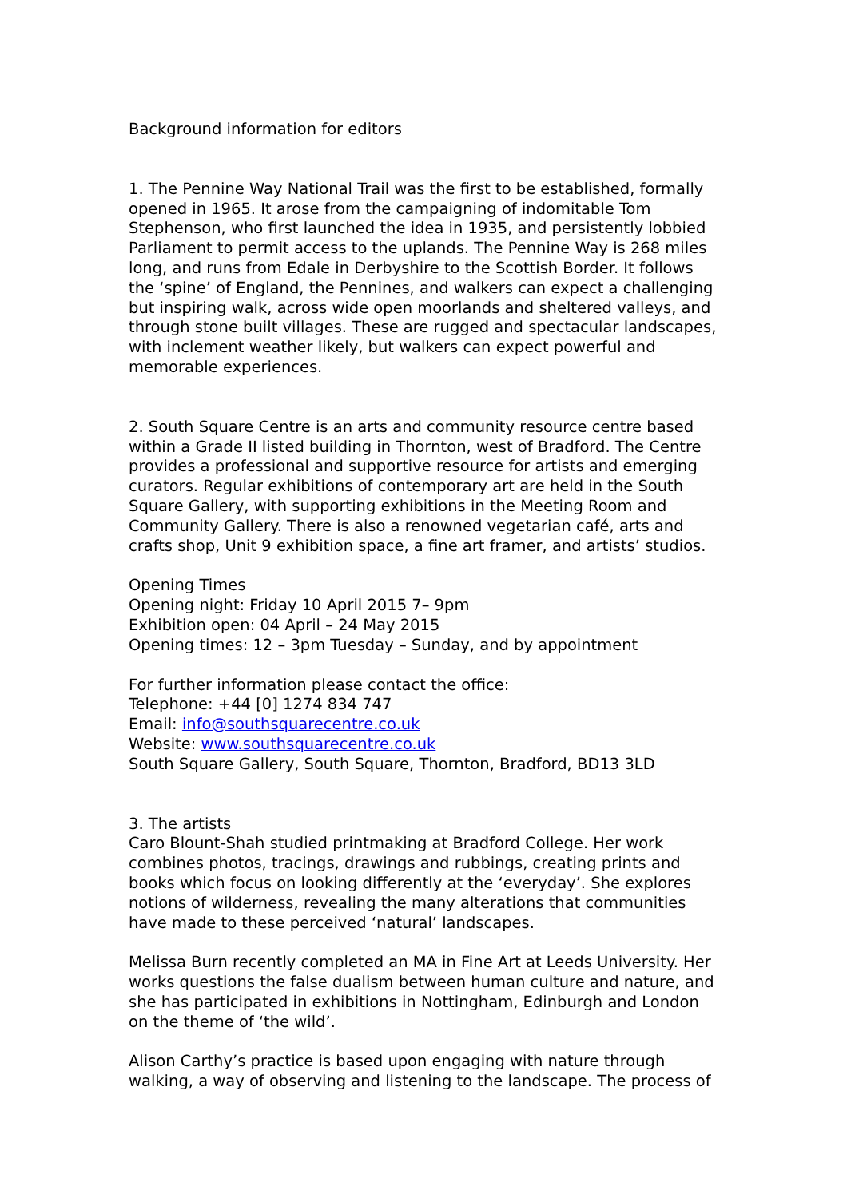Background information for editors
1. The Pennine Way National Trail was the first to be established, formally opened in 1965. It arose from the campaigning of indomitable Tom Stephenson, who first launched the idea in 1935, and persistently lobbied Parliament to permit access to the uplands. The Pennine Way is 268 miles long, and runs from Edale in Derbyshire to the Scottish Border. It follows the ‘spine’ of England, the Pennines, and walkers can expect a challenging but inspiring walk, across wide open moorlands and sheltered valleys, and through stone built villages. These are rugged and spectacular landscapes, with inclement weather likely, but walkers can expect powerful and memorable experiences.
2. South Square Centre is an arts and community resource centre based within a Grade II listed building in Thornton, west of Bradford. The Centre provides a professional and supportive resource for artists and emerging curators. Regular exhibitions of contemporary art are held in the South Square Gallery, with supporting exhibitions in the Meeting Room and Community Gallery. There is also a renowned vegetarian café, arts and crafts shop, Unit 9 exhibition space, a fine art framer, and artists’ studios.
Opening Times
Opening night: Friday 10 April 2015 7– 9pm
Exhibition open: 04 April – 24 May 2015
Opening times: 12 – 3pm Tuesday – Sunday, and by appointment
For further information please contact the office:
Telephone: +44 [0] 1274 834 747
Email: info@southsquarecentre.co.uk
Website: www.southsquarecentre.co.uk
South Square Gallery, South Square, Thornton, Bradford, BD13 3LD
3. The artists
Caro Blount-Shah studied printmaking at Bradford College. Her work combines photos, tracings, drawings and rubbings, creating prints and books which focus on looking differently at the ‘everyday’. She explores notions of wilderness, revealing the many alterations that communities have made to these perceived ‘natural’ landscapes.
Melissa Burn recently completed an MA in Fine Art at Leeds University. Her works questions the false dualism between human culture and nature, and she has participated in exhibitions in Nottingham, Edinburgh and London on the theme of ‘the wild’.
Alison Carthy’s practice is based upon engaging with nature through walking, a way of observing and listening to the landscape. The process of